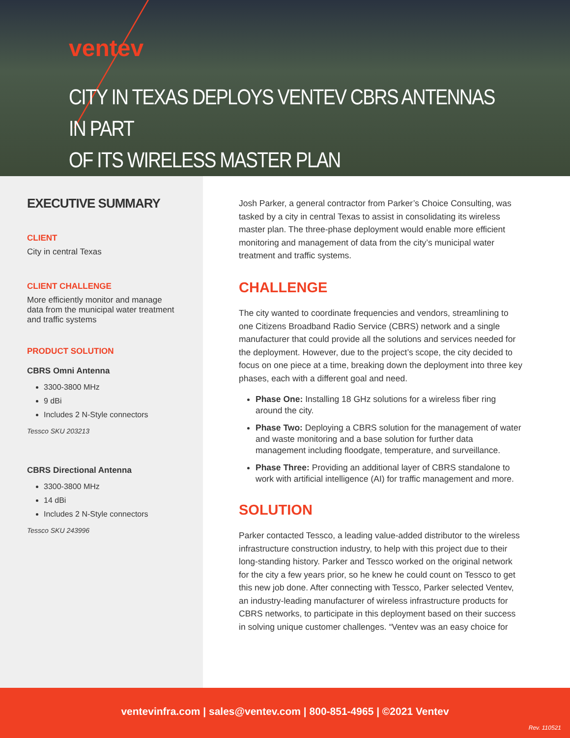ventev
CITY IN TEXAS DEPLOYS VENTEV CBRS ANTENNAS IN PART
OF ITS WIRELESS MASTER PLAN
EXECUTIVE SUMMARY
CLIENT
City in central Texas
CLIENT CHALLENGE
More efficiently monitor and manage data from the municipal water treatment and traffic systems
PRODUCT SOLUTION
CBRS Omni Antenna
3300-3800 MHz
9 dBi
Includes 2 N-Style connectors
Tessco SKU 203213
CBRS Directional Antenna
3300-3800 MHz
14 dBi
Includes 2 N-Style connectors
Tessco SKU 243996
Josh Parker, a general contractor from Parker’s Choice Consulting, was tasked by a city in central Texas to assist in consolidating its wireless master plan. The three-phase deployment would enable more efficient monitoring and management of data from the city’s municipal water treatment and traffic systems.
CHALLENGE
The city wanted to coordinate frequencies and vendors, streamlining to one Citizens Broadband Radio Service (CBRS) network and a single manufacturer that could provide all the solutions and services needed for the deployment. However, due to the project’s scope, the city decided to focus on one piece at a time, breaking down the deployment into three key phases, each with a different goal and need.
Phase One: Installing 18 GHz solutions for a wireless fiber ring around the city.
Phase Two: Deploying a CBRS solution for the management of water and waste monitoring and a base solution for further data management including floodgate, temperature, and surveillance.
Phase Three: Providing an additional layer of CBRS standalone to work with artificial intelligence (AI) for traffic management and more.
SOLUTION
Parker contacted Tessco, a leading value-added distributor to the wireless infrastructure construction industry, to help with this project due to their long-standing history. Parker and Tessco worked on the original network for the city a few years prior, so he knew he could count on Tessco to get this new job done. After connecting with Tessco, Parker selected Ventev, an industry-leading manufacturer of wireless infrastructure products for CBRS networks, to participate in this deployment based on their success in solving unique customer challenges. “Ventev was an easy choice for
ventevinfra.com | sales@ventev.com | 800-851-4965 | ©2021 Ventev
Rev. 110521